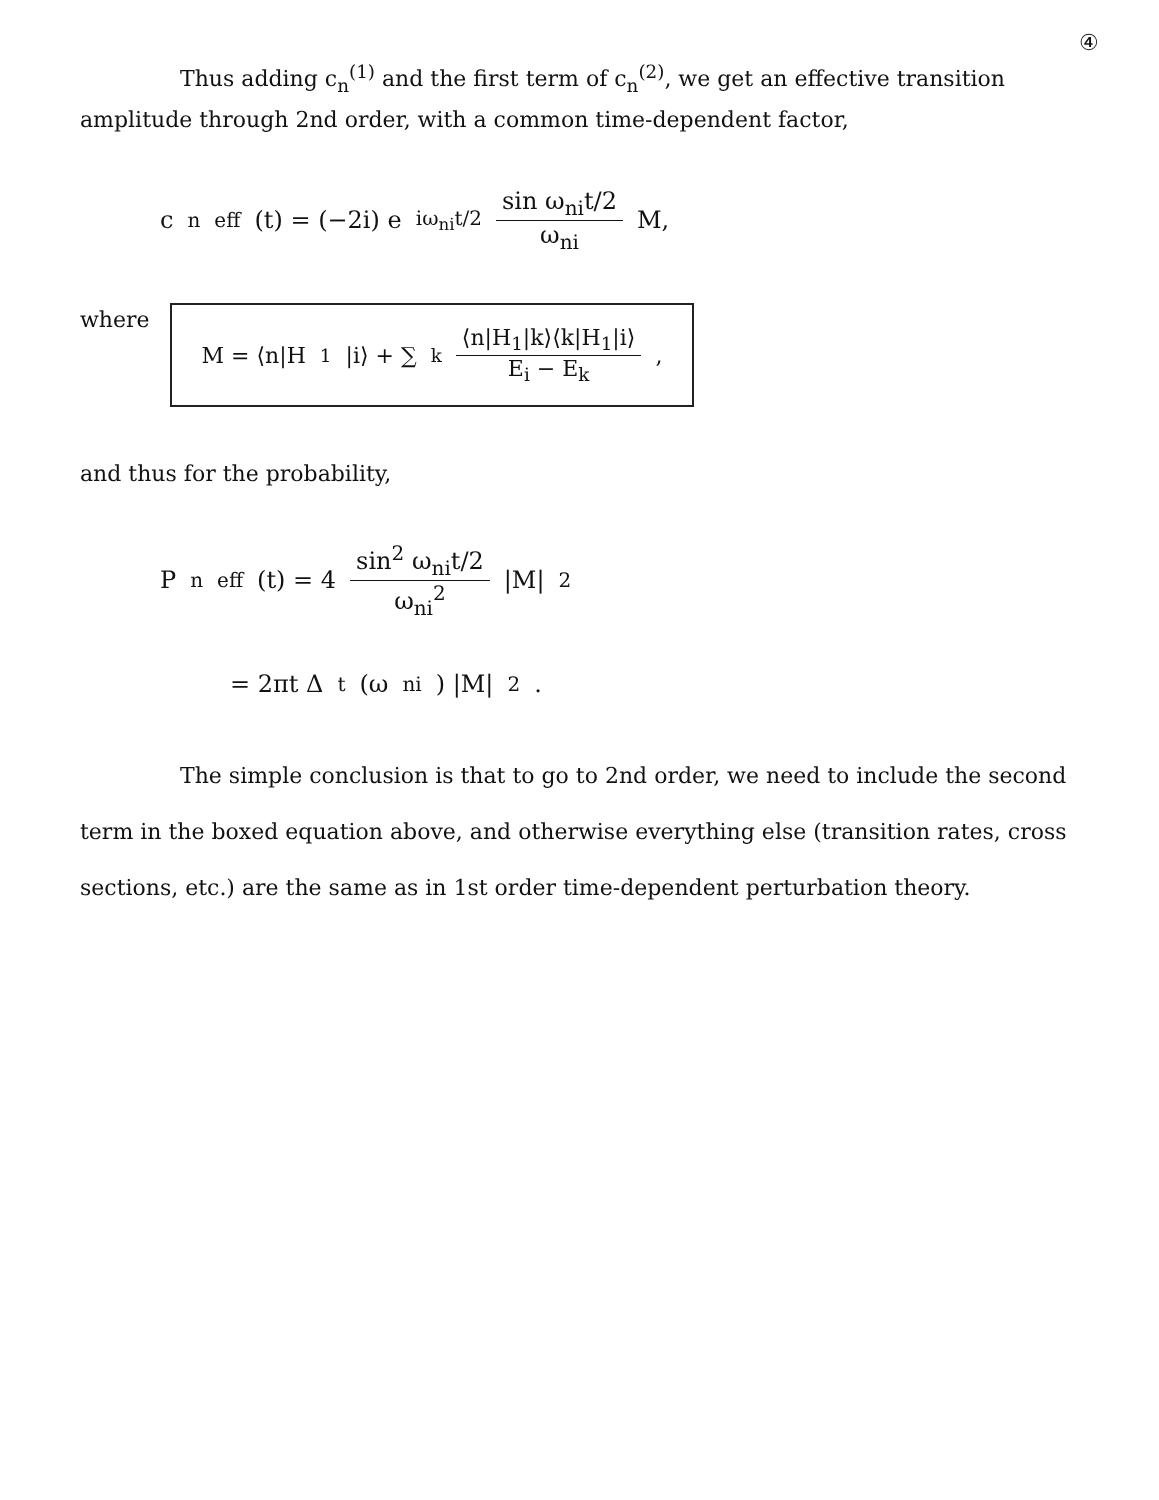④
Thus adding c<sub>n</sub><sup>(1)</sup> and the first term of c<sub>n</sub><sup>(2)</sup>, we get an effective transition amplitude through 2nd order, with a common time-dependent factor,
c<sub>n</sub><sup>eff</sup>(t) = (−2i) e<sup>iω<sub>ni</sub>t/2</sup> sin ω<sub>ni</sub>t/2 ω<sub>ni</sub> M,
where
M = ⟨n|H<sub>1</sub>|i⟩ + ∑<sub>k</sub> ⟨n|H<sub>1</sub>|k⟩⟨k|H<sub>1</sub>|i⟩ E<sub>i</sub> − E<sub>k</sub>,
and thus for the probability,
P<sub>n</sub><sup>eff</sup>(t) = 4 sin<sup>2</sup> ω<sub>ni</sub>t/2 ω<sub>ni</sub><sup>2</sup> |M|<sup>2</sup>
= 2πt Δ<sub>t</sub>(ω<sub>ni</sub>) |M|<sup>2</sup>.
The simple conclusion is that to go to 2nd order, we need to include the second term in the boxed equation above, and otherwise everything else (transition rates, cross sections, etc.) are the same as in 1st order time-dependent perturbation theory.